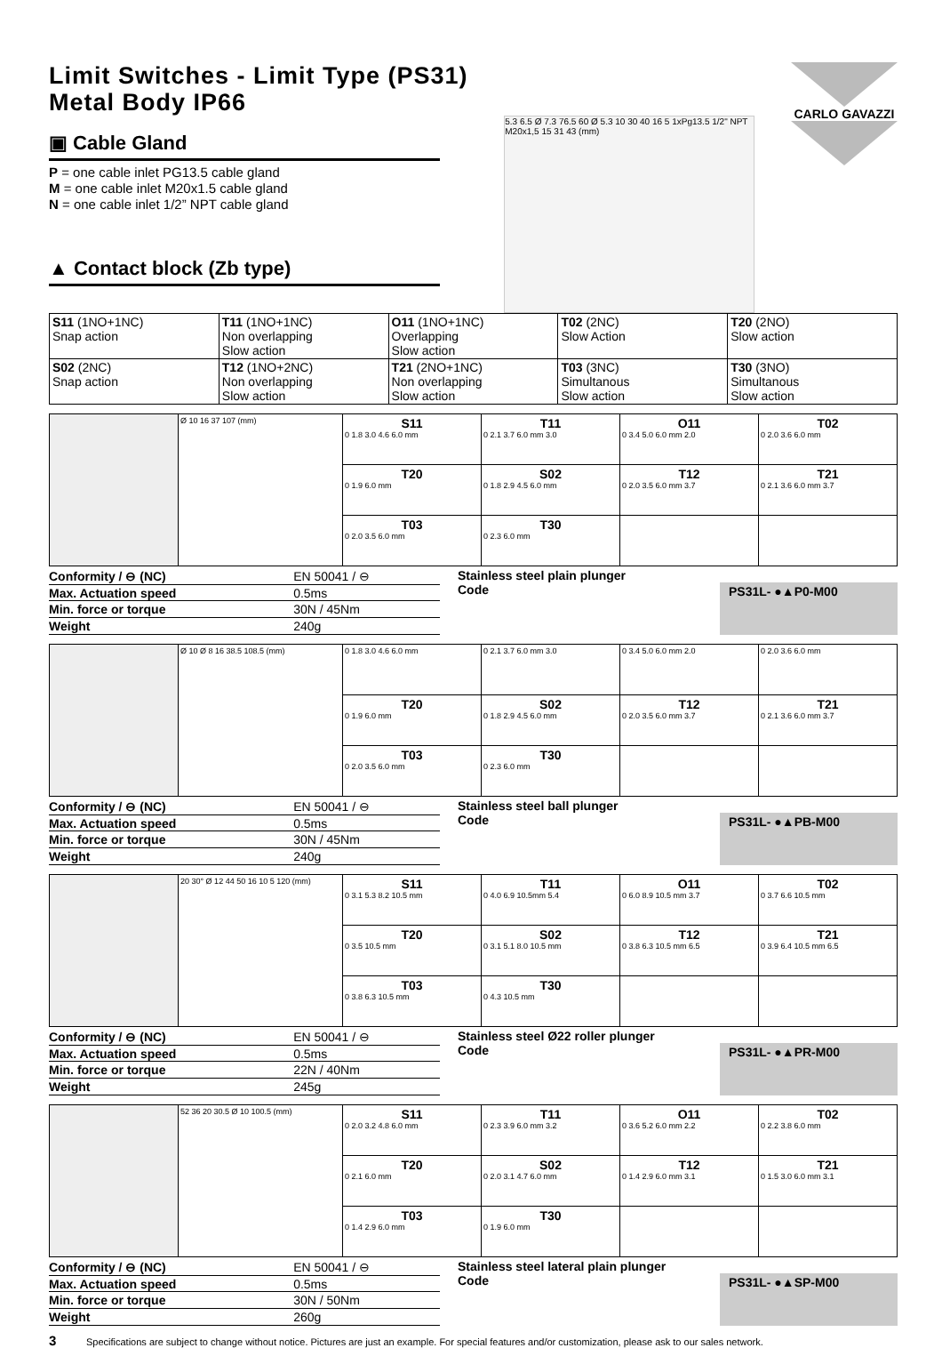Limit Switches - Limit Type (PS31)
Metal Body IP66
▣ Cable Gland
P = one cable inlet PG13.5 cable gland
M = one cable inlet M20x1.5 cable gland
N = one cable inlet 1/2” NPT cable gland
▲ Contact block (Zb type)
5.3 6.5 Ø 7.3 76.5 60 Ø 5.3 10 30 40 16 5 1xPg13.5 1/2" NPT M20x1,5 15 31 43 (mm)
CARLO GAVAZZI
| S11 (1NO+1NC) Snap action | T11 (1NO+1NC) Non overlapping Slow action | O11 (1NO+1NC) Overlapping Slow action | T02 (2NC) Slow Action | T20 (2NO) Slow action |
| S02 (2NC) Snap action | T12 (1NO+2NC) Non overlapping Slow action | T21 (2NO+1NC) Non overlapping Slow action | T03 (3NC) Simultanous Slow action | T30 (3NO) Simultanous Slow action |
| | Ø 10 16 37 107 (mm) | S11 0 1.8 3.0 4.6 6.0 mm | T11 0 2.1 3.7 6.0 mm 3.0 | O11 0 3.4 5.0 6.0 mm 2.0 | T02 0 2.0 3.6 6.0 mm |
| | | T20 0 1.9 6.0 mm | S02 0 1.8 2.9 4.5 6.0 mm | T12 0 2.0 3.5 6.0 mm 3.7 | T21 0 2.1 3.6 6.0 mm 3.7 |
| | | T03 0 2.0 3.5 6.0 mm | T30 0 2.3 6.0 mm | | |
| Conformity / ⊖ (NC) | EN 50041 / ⊖ |
| Max. Actuation speed | 0.5ms |
| Min. force or torque | 30N / 45Nm |
| Weight | 240g |
Stainless steel plain plunger
Code
PS31L- ●▲P0-M00
| | Ø 10 Ø 8 16 38.5 108.5 (mm) | 0 1.8 3.0 4.6 6.0 mm | 0 2.1 3.7 6.0 mm 3.0 | 0 3.4 5.0 6.0 mm 2.0 | 0 2.0 3.6 6.0 mm |
| | | T20 0 1.9 6.0 mm | S02 0 1.8 2.9 4.5 6.0 mm | T12 0 2.0 3.5 6.0 mm 3.7 | T21 0 2.1 3.6 6.0 mm 3.7 |
| | | T03 0 2.0 3.5 6.0 mm | T30 0 2.3 6.0 mm | | |
| Conformity / ⊖ (NC) | EN 50041 / ⊖ |
| Max. Actuation speed | 0.5ms |
| Min. force or torque | 30N / 45Nm |
| Weight | 240g |
Stainless steel ball plunger
Code
PS31L- ●▲PB-M00
| | 20 30° Ø 12 44 50 16 10 5 120 (mm) | S11 0 3.1 5.3 8.2 10.5 mm | T11 0 4.0 6.9 10.5mm 5.4 | O11 0 6.0 8.9 10.5 mm 3.7 | T02 0 3.7 6.6 10.5 mm |
| | | T20 0 3.5 10.5 mm | S02 0 3.1 5.1 8.0 10.5 mm | T12 0 3.8 6.3 10.5 mm 6.5 | T21 0 3.9 6.4 10.5 mm 6.5 |
| | | T03 0 3.8 6.3 10.5 mm | T30 0 4.3 10.5 mm | | |
| Conformity / ⊖ (NC) | EN 50041 / ⊖ |
| Max. Actuation speed | 0.5ms |
| Min. force or torque | 22N / 40Nm |
| Weight | 245g |
Stainless steel Ø22 roller plunger
Code
PS31L- ●▲PR-M00
| | 52 36 20 30.5 Ø 10 100.5 (mm) | S11 0 2.0 3.2 4.8 6.0 mm | T11 0 2.3 3.9 6.0 mm 3.2 | O11 0 3.6 5.2 6.0 mm 2.2 | T02 0 2.2 3.8 6.0 mm |
| | | T20 0 2.1 6.0 mm | S02 0 2.0 3.1 4.7 6.0 mm | T12 0 1.4 2.9 6.0 mm 3.1 | T21 0 1.5 3.0 6.0 mm 3.1 |
| | | T03 0 1.4 2.9 6.0 mm | T30 0 1.9 6.0 mm | | |
| Conformity / ⊖ (NC) | EN 50041 / ⊖ |
| Max. Actuation speed | 0.5ms |
| Min. force or torque | 30N / 50Nm |
| Weight | 260g |
Stainless steel lateral plain plunger
Code
PS31L- ●▲SP-M00
3 Specifications are subject to change without notice. Pictures are just an example. For special features and/or customization, please ask to our sales network.